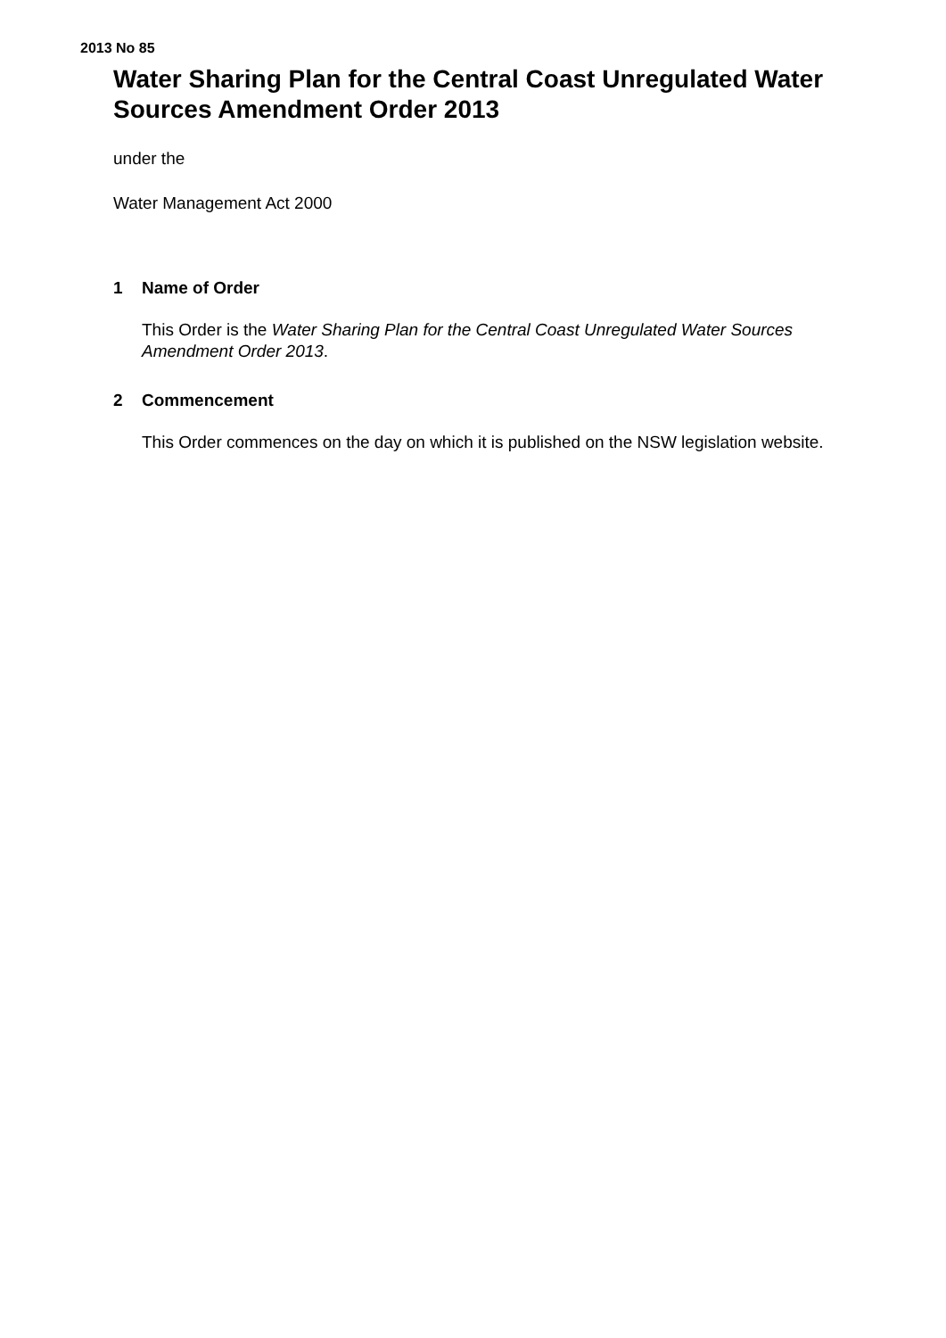2013 No 85
Water Sharing Plan for the Central Coast Unregulated Water Sources Amendment Order 2013
under the
Water Management Act 2000
1 Name of Order
This Order is the Water Sharing Plan for the Central Coast Unregulated Water Sources Amendment Order 2013.
2 Commencement
This Order commences on the day on which it is published on the NSW legislation website.